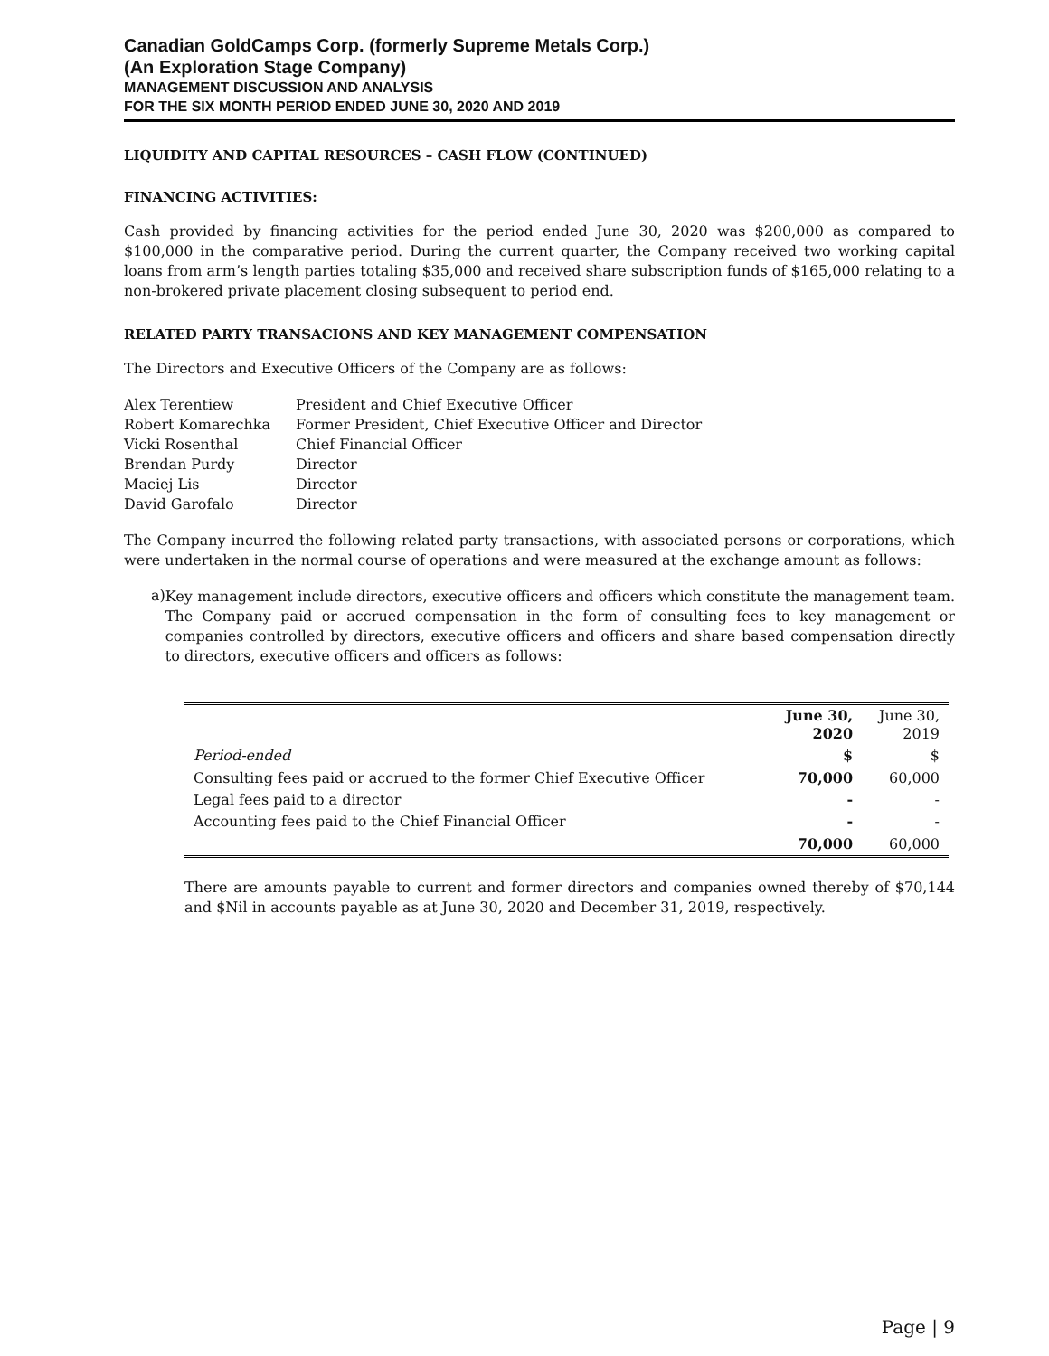Canadian GoldCamps Corp. (formerly Supreme Metals Corp.)
(An Exploration Stage Company)
MANAGEMENT DISCUSSION AND ANALYSIS
FOR THE SIX MONTH PERIOD ENDED JUNE 30, 2020 AND 2019
LIQUIDITY AND CAPITAL RESOURCES – CASH FLOW (CONTINUED)
FINANCING ACTIVITIES:
Cash provided by financing activities for the period ended June 30, 2020 was $200,000 as compared to $100,000 in the comparative period. During the current quarter, the Company received two working capital loans from arm’s length parties totaling $35,000 and received share subscription funds of $165,000 relating to a non-brokered private placement closing subsequent to period end.
RELATED PARTY TRANSACIONS AND KEY MANAGEMENT COMPENSATION
The Directors and Executive Officers of the Company are as follows:
| Alex Terentiew | President and Chief Executive Officer |
| Robert Komarechka | Former President, Chief Executive Officer and Director |
| Vicki Rosenthal | Chief Financial Officer |
| Brendan Purdy | Director |
| Maciej Lis | Director |
| David Garofalo | Director |
The Company incurred the following related party transactions, with associated persons or corporations, which were undertaken in the normal course of operations and were measured at the exchange amount as follows:
a)
Key management include directors, executive officers and officers which constitute the management team. The Company paid or accrued compensation in the form of consulting fees to key management or companies controlled by directors, executive officers and officers and share based compensation directly to directors, executive officers and officers as follows:
| | June 30, 2020 | June 30, 2019 |
| Period-ended | $ | $ |
| Consulting fees paid or accrued to the former Chief Executive Officer | 70,000 | 60,000 |
| Legal fees paid to a director | - | - |
| Accounting fees paid to the Chief Financial Officer | - | - |
| | 70,000 | 60,000 |
There are amounts payable to current and former directors and companies owned thereby of $70,144 and $Nil in accounts payable as at June 30, 2020 and December 31, 2019, respectively.
Page | 9